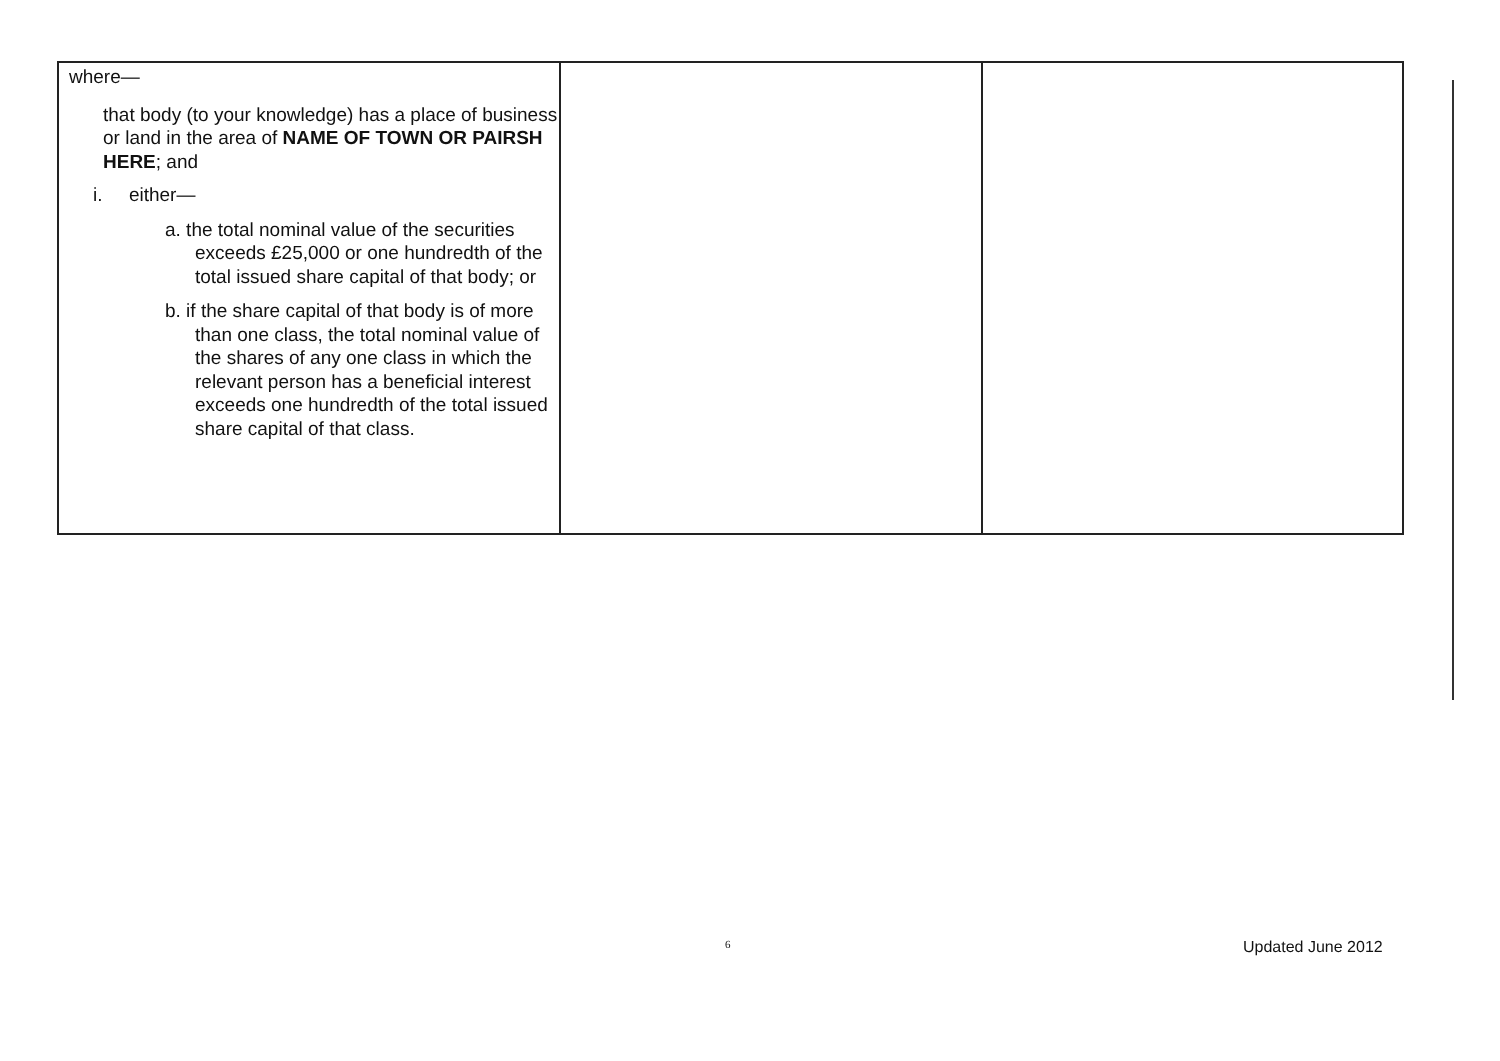| where— that body (to your knowledge) has a place of business or land in the area of NAME OF TOWN OR PAIRSH HERE ; and i. either— a. the total nominal value of the securities exceeds £25,000 or one hundredth of the total issued share capital of that body; or b. if the share capital of that body is of more than one class, the total nominal value of the shares of any one class in which the relevant person has a beneficial interest exceeds one hundredth of the total issued share capital of that class. | | |
6 Updated June 2012